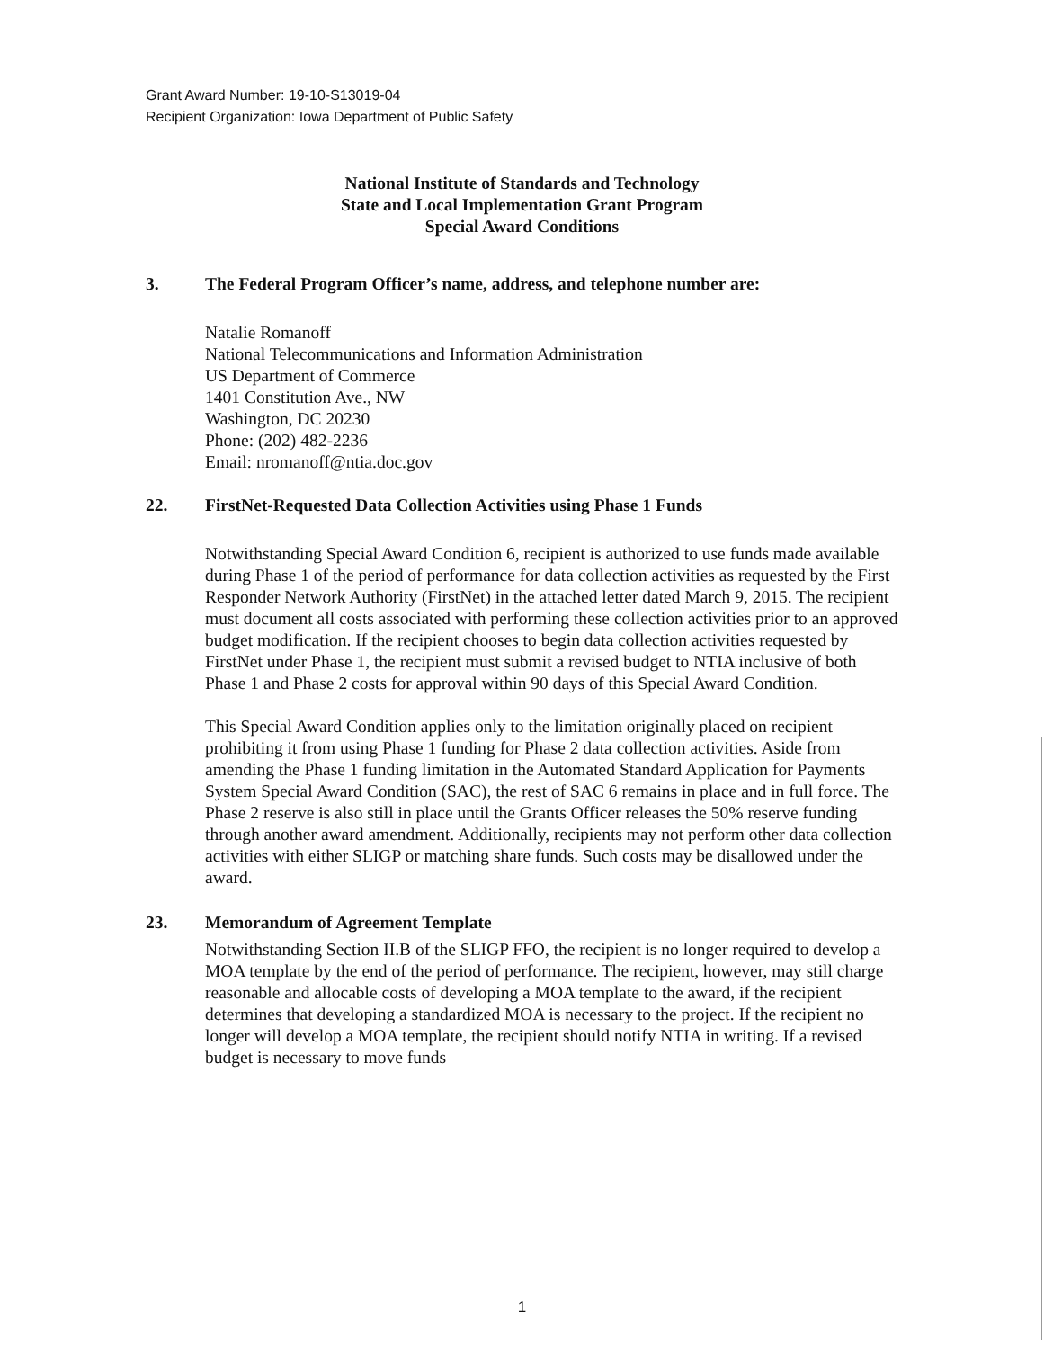Grant Award Number: 19-10-S13019-04
Recipient Organization: Iowa Department of Public Safety
National Institute of Standards and Technology
State and Local Implementation Grant Program
Special Award Conditions
3. The Federal Program Officer’s name, address, and telephone number are:
Natalie Romanoff
National Telecommunications and Information Administration
US Department of Commerce
1401 Constitution Ave., NW
Washington, DC 20230
Phone: (202) 482-2236
Email: nromanoff@ntia.doc.gov
22. FirstNet-Requested Data Collection Activities using Phase 1 Funds
Notwithstanding Special Award Condition 6, recipient is authorized to use funds made available during Phase 1 of the period of performance for data collection activities as requested by the First Responder Network Authority (FirstNet) in the attached letter dated March 9, 2015. The recipient must document all costs associated with performing these collection activities prior to an approved budget modification. If the recipient chooses to begin data collection activities requested by FirstNet under Phase 1, the recipient must submit a revised budget to NTIA inclusive of both Phase 1 and Phase 2 costs for approval within 90 days of this Special Award Condition.
This Special Award Condition applies only to the limitation originally placed on recipient prohibiting it from using Phase 1 funding for Phase 2 data collection activities. Aside from amending the Phase 1 funding limitation in the Automated Standard Application for Payments System Special Award Condition (SAC), the rest of SAC 6 remains in place and in full force. The Phase 2 reserve is also still in place until the Grants Officer releases the 50% reserve funding through another award amendment. Additionally, recipients may not perform other data collection activities with either SLIGP or matching share funds. Such costs may be disallowed under the award.
23. Memorandum of Agreement Template
Notwithstanding Section II.B of the SLIGP FFO, the recipient is no longer required to develop a MOA template by the end of the period of performance. The recipient, however, may still charge reasonable and allocable costs of developing a MOA template to the award, if the recipient determines that developing a standardized MOA is necessary to the project. If the recipient no longer will develop a MOA template, the recipient should notify NTIA in writing. If a revised budget is necessary to move funds
1